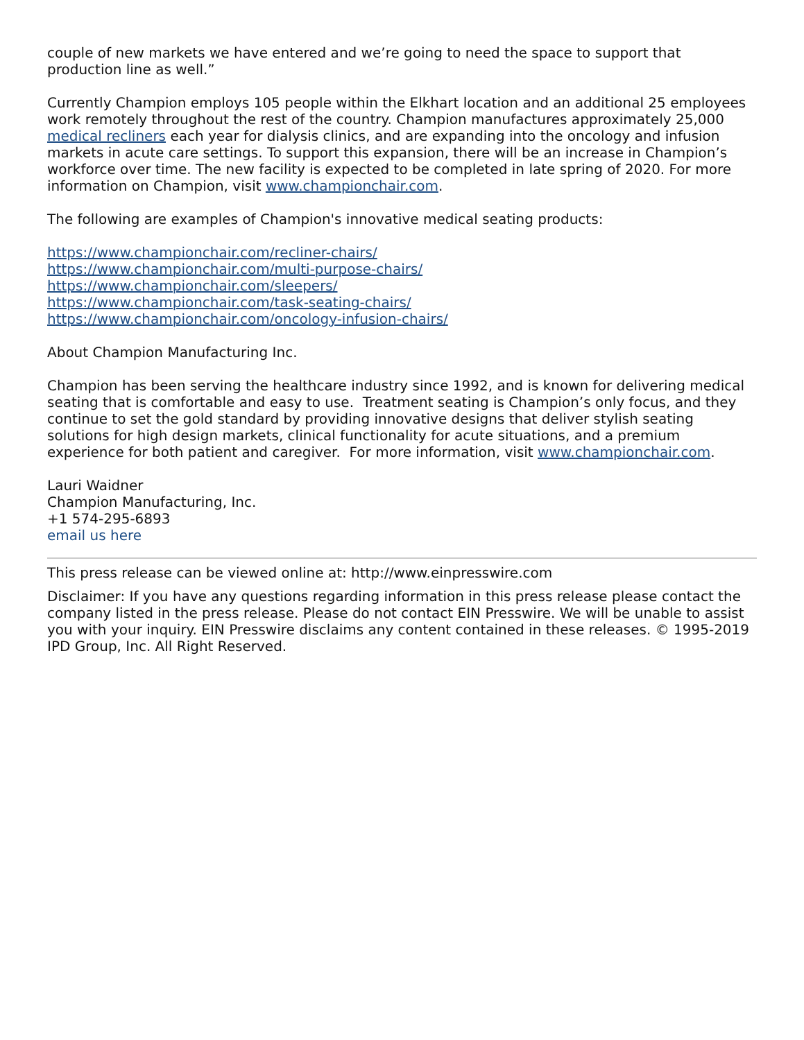couple of new markets we have entered and we’re going to need the space to support that production line as well.”
Currently Champion employs 105 people within the Elkhart location and an additional 25 employees work remotely throughout the rest of the country. Champion manufactures approximately 25,000 medical recliners each year for dialysis clinics, and are expanding into the oncology and infusion markets in acute care settings. To support this expansion, there will be an increase in Champion’s workforce over time. The new facility is expected to be completed in late spring of 2020. For more information on Champion, visit www.championchair.com.
The following are examples of Champion's innovative medical seating products:
https://www.championchair.com/recliner-chairs/
https://www.championchair.com/multi-purpose-chairs/
https://www.championchair.com/sleepers/
https://www.championchair.com/task-seating-chairs/
https://www.championchair.com/oncology-infusion-chairs/
About Champion Manufacturing Inc.
Champion has been serving the healthcare industry since 1992, and is known for delivering medical seating that is comfortable and easy to use. Treatment seating is Champion’s only focus, and they continue to set the gold standard by providing innovative designs that deliver stylish seating solutions for high design markets, clinical functionality for acute situations, and a premium experience for both patient and caregiver. For more information, visit www.championchair.com.
Lauri Waidner
Champion Manufacturing, Inc.
+1 574-295-6893
email us here
This press release can be viewed online at: http://www.einpresswire.com
Disclaimer: If you have any questions regarding information in this press release please contact the company listed in the press release. Please do not contact EIN Presswire. We will be unable to assist you with your inquiry. EIN Presswire disclaims any content contained in these releases. © 1995-2019 IPD Group, Inc. All Right Reserved.